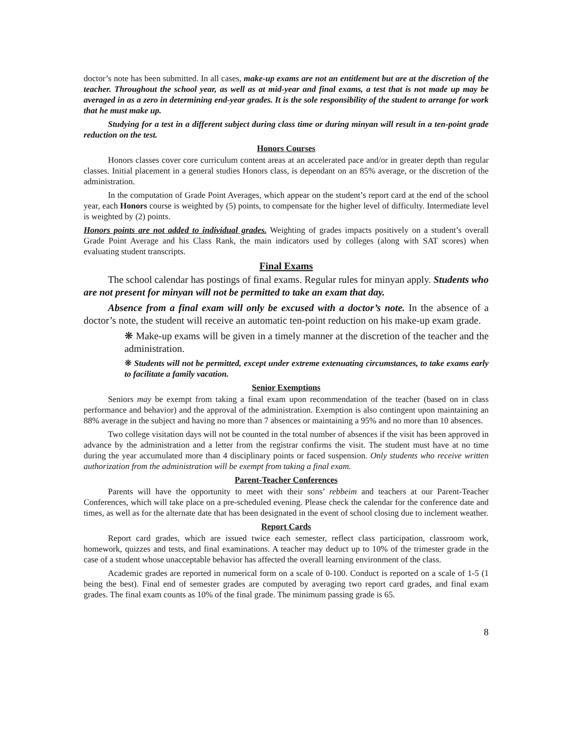doctor’s note has been submitted. In all cases, make-up exams are not an entitlement but are at the discretion of the teacher. Throughout the school year, as well as at mid-year and final exams, a test that is not made up may be averaged in as a zero in determining end-year grades. It is the sole responsibility of the student to arrange for work that he must make up.
Studying for a test in a different subject during class time or during minyan will result in a ten-point grade reduction on the test.
Honors Courses
Honors classes cover core curriculum content areas at an accelerated pace and/or in greater depth than regular classes. Initial placement in a general studies Honors class, is dependant on an 85% average, or the discretion of the administration.
In the computation of Grade Point Averages, which appear on the student’s report card at the end of the school year, each Honors course is weighted by (5) points, to compensate for the higher level of difficulty. Intermediate level is weighted by (2) points.
Honors points are not added to individual grades. Weighting of grades impacts positively on a student’s overall Grade Point Average and his Class Rank, the main indicators used by colleges (along with SAT scores) when evaluating student transcripts.
Final Exams
The school calendar has postings of final exams. Regular rules for minyan apply. Students who are not present for minyan will not be permitted to take an exam that day.
Absence from a final exam will only be excused with a doctor’s note. In the absence of a doctor’s note, the student will receive an automatic ten-point reduction on his make-up exam grade.
❋ Make-up exams will be given in a timely manner at the discretion of the teacher and the administration.
❋ Students will not be permitted, except under extreme extenuating circumstances, to take exams early to facilitate a family vacation.
Senior Exemptions
Seniors may be exempt from taking a final exam upon recommendation of the teacher (based on in class performance and behavior) and the approval of the administration. Exemption is also contingent upon maintaining an 88% average in the subject and having no more than 7 absences or maintaining a 95% and no more than 10 absences.
Two college visitation days will not be counted in the total number of absences if the visit has been approved in advance by the administration and a letter from the registrar confirms the visit. The student must have at no time during the year accumulated more than 4 disciplinary points or faced suspension. Only students who receive written authorization from the administration will be exempt from taking a final exam.
Parent-Teacher Conferences
Parents will have the opportunity to meet with their sons’ rebbeim and teachers at our Parent-Teacher Conferences, which will take place on a pre-scheduled evening. Please check the calendar for the conference date and times, as well as for the alternate date that has been designated in the event of school closing due to inclement weather.
Report Cards
Report card grades, which are issued twice each semester, reflect class participation, classroom work, homework, quizzes and tests, and final examinations. A teacher may deduct up to 10% of the trimester grade in the case of a student whose unacceptable behavior has affected the overall learning environment of the class.
Academic grades are reported in numerical form on a scale of 0-100. Conduct is reported on a scale of 1-5 (1 being the best). Final end of semester grades are computed by averaging two report card grades, and final exam grades. The final exam counts as 10% of the final grade. The minimum passing grade is 65.
8